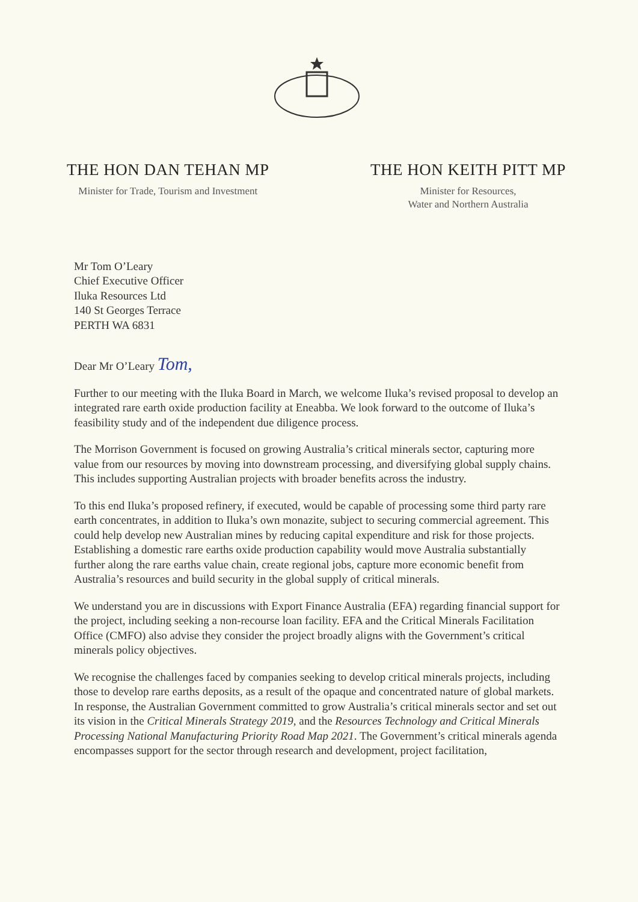THE HON DAN TEHAN MP
Minister for Trade, Tourism and Investment
THE HON KEITH PITT MP
Minister for Resources,
Water and Northern Australia
Mr Tom O’Leary
Chief Executive Officer
Iluka Resources Ltd
140 St Georges Terrace
PERTH WA 6831
Dear Mr O’Leary Tom,
Further to our meeting with the Iluka Board in March, we welcome Iluka’s revised proposal to develop an integrated rare earth oxide production facility at Eneabba. We look forward to the outcome of Iluka’s feasibility study and of the independent due diligence process.
The Morrison Government is focused on growing Australia’s critical minerals sector, capturing more value from our resources by moving into downstream processing, and diversifying global supply chains. This includes supporting Australian projects with broader benefits across the industry.
To this end Iluka’s proposed refinery, if executed, would be capable of processing some third party rare earth concentrates, in addition to Iluka’s own monazite, subject to securing commercial agreement. This could help develop new Australian mines by reducing capital expenditure and risk for those projects. Establishing a domestic rare earths oxide production capability would move Australia substantially further along the rare earths value chain, create regional jobs, capture more economic benefit from Australia’s resources and build security in the global supply of critical minerals.
We understand you are in discussions with Export Finance Australia (EFA) regarding financial support for the project, including seeking a non-recourse loan facility. EFA and the Critical Minerals Facilitation Office (CMFO) also advise they consider the project broadly aligns with the Government’s critical minerals policy objectives.
We recognise the challenges faced by companies seeking to develop critical minerals projects, including those to develop rare earths deposits, as a result of the opaque and concentrated nature of global markets. In response, the Australian Government committed to grow Australia’s critical minerals sector and set out its vision in the Critical Minerals Strategy 2019, and the Resources Technology and Critical Minerals Processing National Manufacturing Priority Road Map 2021. The Government’s critical minerals agenda encompasses support for the sector through research and development, project facilitation,